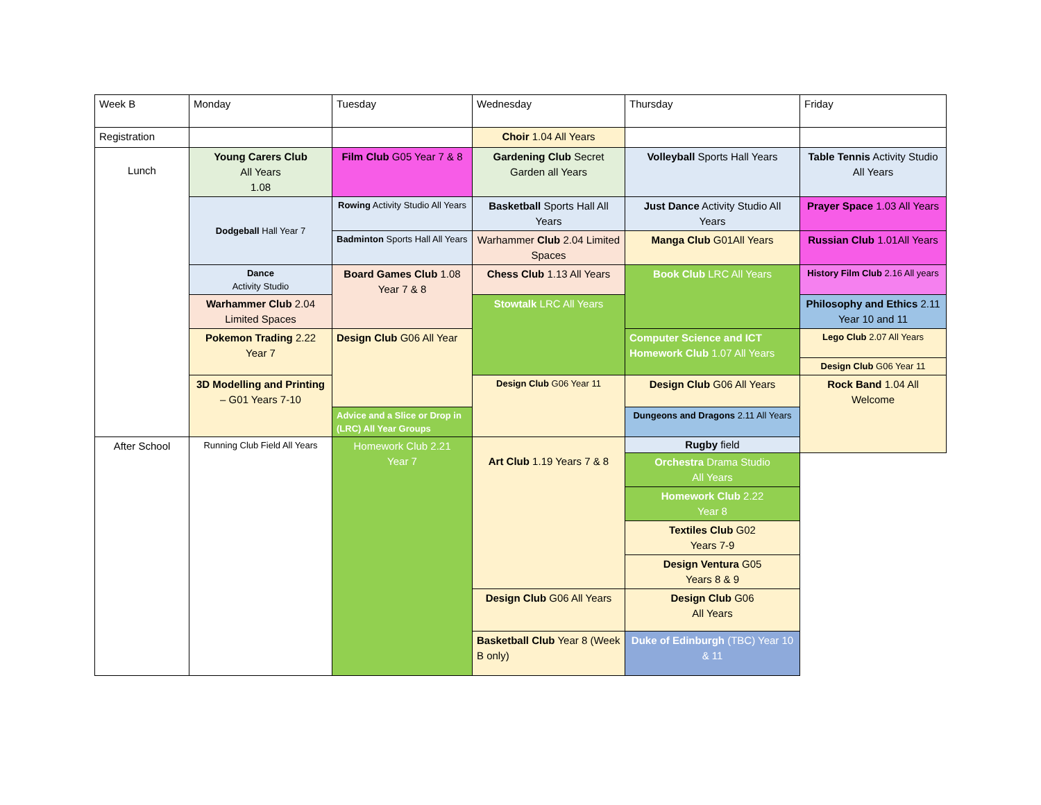| Week B | Monday | Tuesday | Wednesday | Thursday | Friday |
| Registration | | | Choir 1.04 All Years | | |
| Lunch | Young Carers Club All Years 1.08 | Film Club G05 Year 7 & 8 | Gardening Club Secret Garden all Years | Volleyball Sports Hall Years | Table Tennis Activity Studio All Years |
| | Dodgeball Hall Year 7 | Rowing Activity Studio All Years | Basketball Sports Hall All Years | Just Dance Activity Studio All Years | Prayer Space 1.03 All Years |
| | | Badminton Sports Hall All Years | Warhammer Club 2.04 Limited Spaces | Manga Club G01All Years | Russian Club 1.01All Years |
| | Dance Activity Studio | Board Games Club 1.08 Year 7 & 8 | Chess Club 1.13 All Years | Book Club LRC All Years | History Film Club 2.16 All years |
| | Warhammer Club 2.04 Limited Spaces | | Stowtalk LRC All Years | | Philosophy and Ethics 2.11 Year 10 and 11 |
| | Pokemon Trading 2.22 Year 7 | Design Club G06 All Year | | Computer Science and ICT Homework Club 1.07 All Years | Lego Club 2.07 All Years |
| | | | | | Design Club G06 Year 11 |
| | 3D Modelling and Printing – G01 Years 7-10 | | Design Club G06 Year 11 | Design Club G06 All Years | Rock Band 1.04 All Welcome |
| | | Advice and a Slice or Drop in (LRC) All Year Groups | | Dungeons and Dragons 2.11 All Years | |
| After School | Running Club Field All Years | Homework Club 2.21 Year 7 | Art Club 1.19 Years 7 & 8 | Rugby field | |
| | | | | Orchestra Drama Studio All Years | |
| | | | | Homework Club 2.22 Year 8 | |
| | | | | Textiles Club G02 Years 7-9 | |
| | | | | Design Ventura G05 Years 8 & 9 | |
| | | | Design Club G06 All Years | Design Club G06 All Years | |
| | | | Basketball Club Year 8 (Week B only) | Duke of Edinburgh (TBC) Year 10 & 11 | |